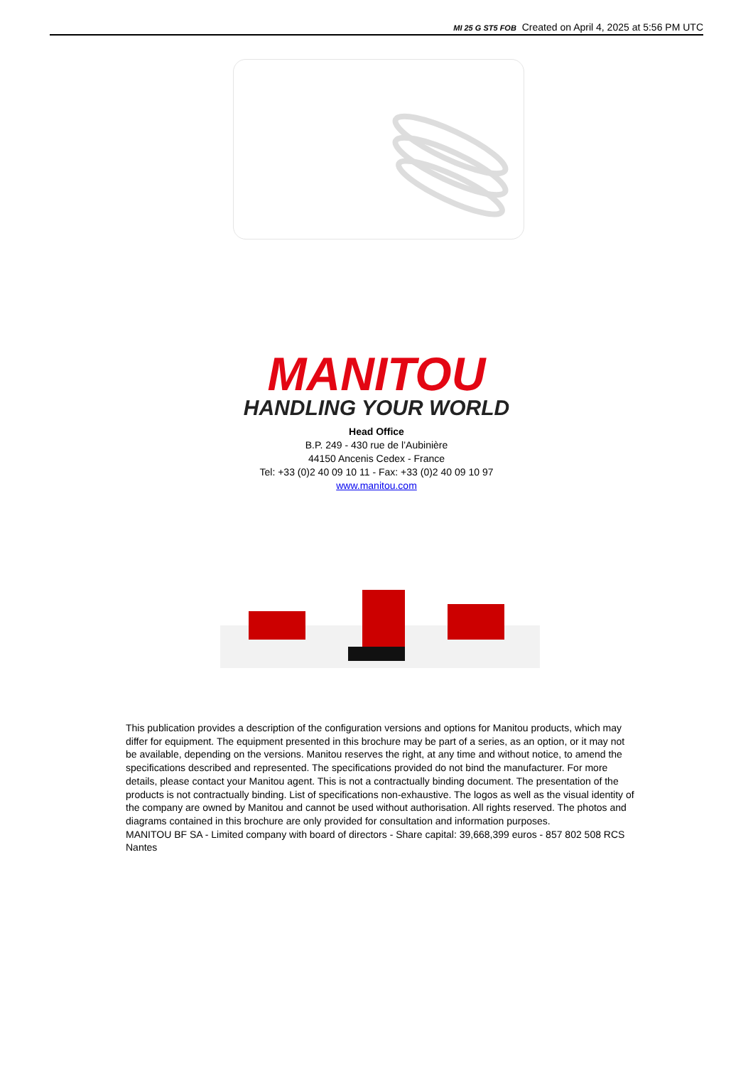MI 25 G ST5 FOB Created on April 4, 2025 at 5:56 PM UTC
MANITOU
HANDLING YOUR WORLD
Head Office
B.P. 249 - 430 rue de l’Aubinière
44150 Ancenis Cedex - France
Tel: +33 (0)2 40 09 10 11 - Fax: +33 (0)2 40 09 10 97
www.manitou.com
This publication provides a description of the configuration versions and options for Manitou products, which may differ for equipment. The equipment presented in this brochure may be part of a series, as an option, or it may not be available, depending on the versions. Manitou reserves the right, at any time and without notice, to amend the specifications described and represented. The specifications provided do not bind the manufacturer. For more details, please contact your Manitou agent. This is not a contractually binding document. The presentation of the products is not contractually binding. List of specifications non-exhaustive. The logos as well as the visual identity of the company are owned by Manitou and cannot be used without authorisation. All rights reserved. The photos and diagrams contained in this brochure are only provided for consultation and information purposes.
MANITOU BF SA - Limited company with board of directors - Share capital: 39,668,399 euros - 857 802 508 RCS Nantes